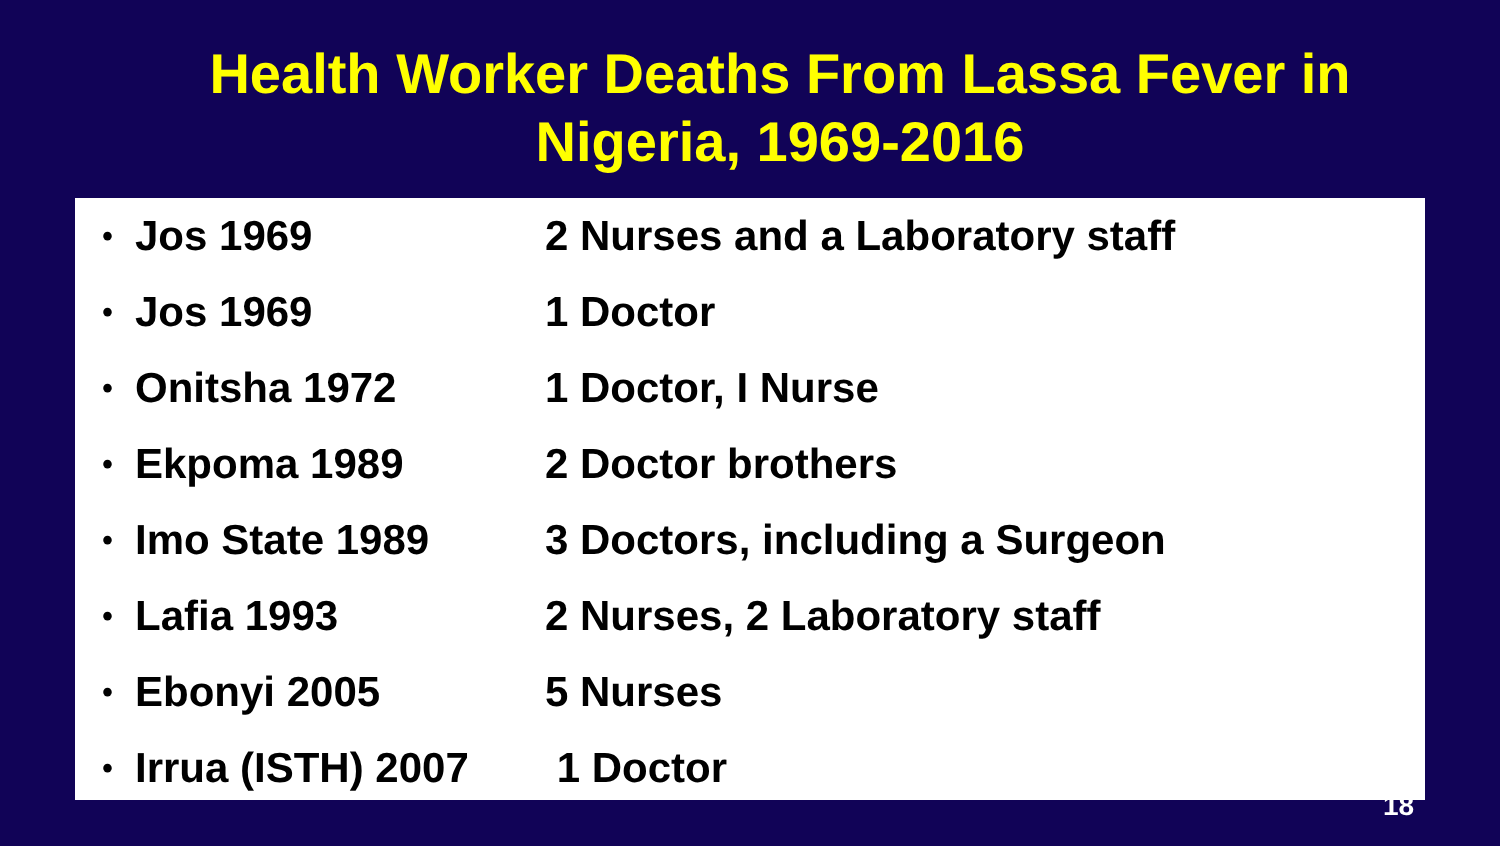Health Worker Deaths From Lassa Fever in
Nigeria, 1969-2016
• Jos 1969 2 Nurses and a Laboratory staff
• Jos 1969 1 Doctor
• Onitsha 1972 1 Doctor, I Nurse
• Ekpoma 1989 2 Doctor brothers
• Imo State 1989 3 Doctors, including a Surgeon
• Lafia 1993 2 Nurses, 2 Laboratory staff
• Ebonyi 2005 5 Nurses
• Irrua (ISTH) 2007 1 Doctor
18